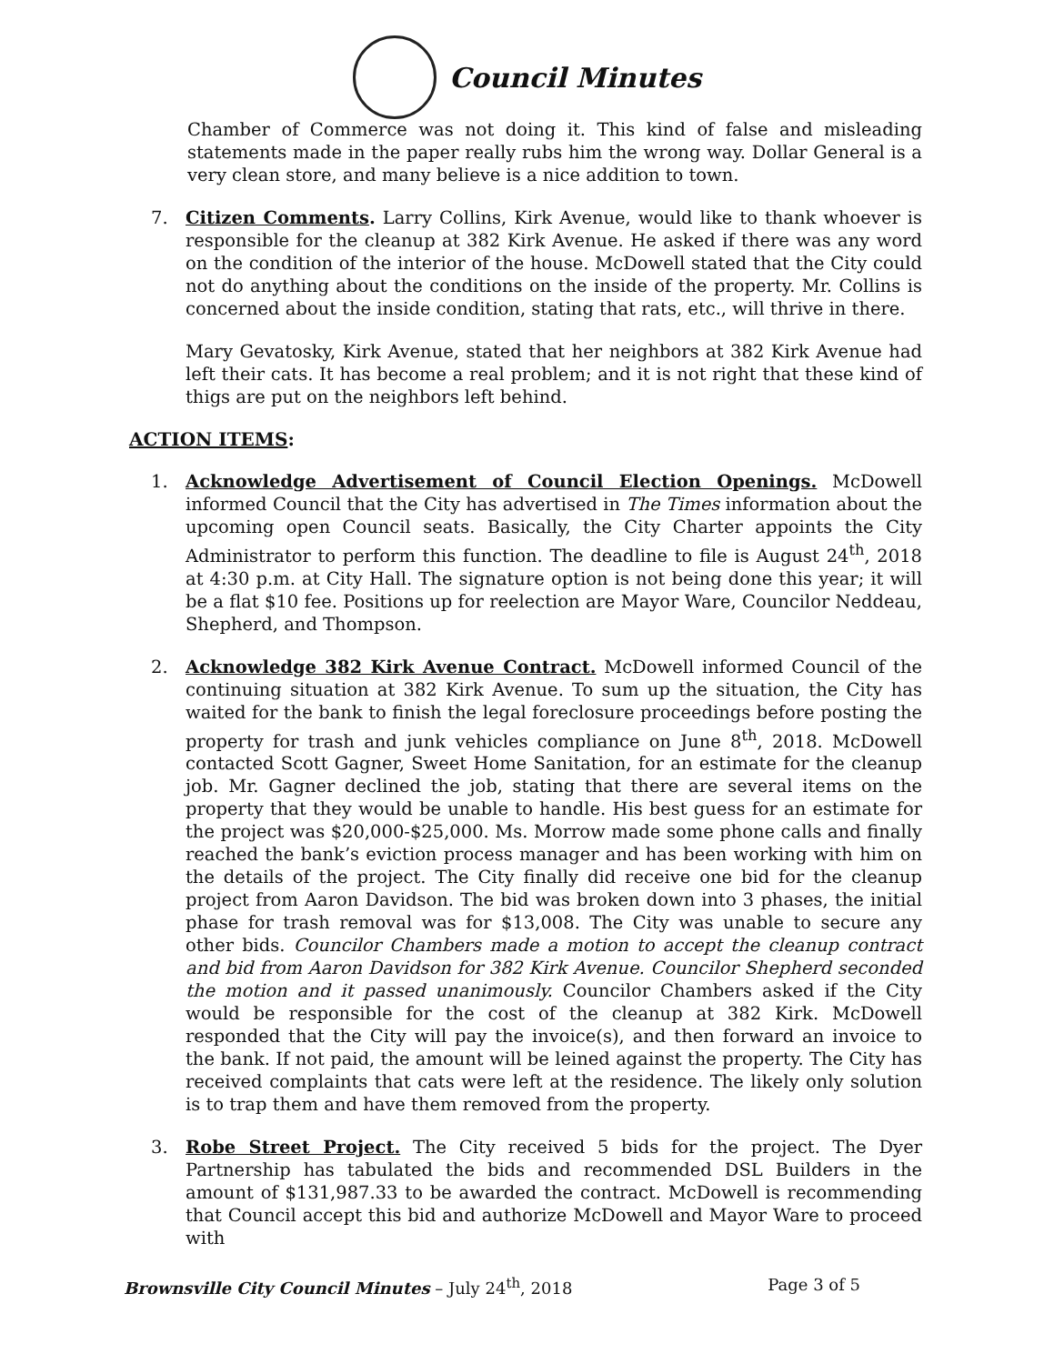Council Minutes
Chamber of Commerce was not doing it. This kind of false and misleading statements made in the paper really rubs him the wrong way. Dollar General is a very clean store, and many believe is a nice addition to town.
7. Citizen Comments. Larry Collins, Kirk Avenue, would like to thank whoever is responsible for the cleanup at 382 Kirk Avenue. He asked if there was any word on the condition of the interior of the house. McDowell stated that the City could not do anything about the conditions on the inside of the property. Mr. Collins is concerned about the inside condition, stating that rats, etc., will thrive in there.
Mary Gevatosky, Kirk Avenue, stated that her neighbors at 382 Kirk Avenue had left their cats. It has become a real problem; and it is not right that these kind of thigs are put on the neighbors left behind.
ACTION ITEMS:
1. Acknowledge Advertisement of Council Election Openings. McDowell informed Council that the City has advertised in The Times information about the upcoming open Council seats. Basically, the City Charter appoints the City Administrator to perform this function. The deadline to file is August 24<sup>th</sup>, 2018 at 4:30 p.m. at City Hall. The signature option is not being done this year; it will be a flat $10 fee. Positions up for reelection are Mayor Ware, Councilor Neddeau, Shepherd, and Thompson.
2. Acknowledge 382 Kirk Avenue Contract. McDowell informed Council of the continuing situation at 382 Kirk Avenue. To sum up the situation, the City has waited for the bank to finish the legal foreclosure proceedings before posting the property for trash and junk vehicles compliance on June 8<sup>th</sup>, 2018. McDowell contacted Scott Gagner, Sweet Home Sanitation, for an estimate for the cleanup job. Mr. Gagner declined the job, stating that there are several items on the property that they would be unable to handle. His best guess for an estimate for the project was $20,000-$25,000. Ms. Morrow made some phone calls and finally reached the bank’s eviction process manager and has been working with him on the details of the project. The City finally did receive one bid for the cleanup project from Aaron Davidson. The bid was broken down into 3 phases, the initial phase for trash removal was for $13,008. The City was unable to secure any other bids. Councilor Chambers made a motion to accept the cleanup contract and bid from Aaron Davidson for 382 Kirk Avenue. Councilor Shepherd seconded the motion and it passed unanimously. Councilor Chambers asked if the City would be responsible for the cost of the cleanup at 382 Kirk. McDowell responded that the City will pay the invoice(s), and then forward an invoice to the bank. If not paid, the amount will be leined against the property. The City has received complaints that cats were left at the residence. The likely only solution is to trap them and have them removed from the property.
3. Robe Street Project. The City received 5 bids for the project. The Dyer Partnership has tabulated the bids and recommended DSL Builders in the amount of $131,987.33 to be awarded the contract. McDowell is recommending that Council accept this bid and authorize McDowell and Mayor Ware to proceed with
Brownsville City Council Minutes – July 24<sup>th</sup>, 2018 Page 3 of 5